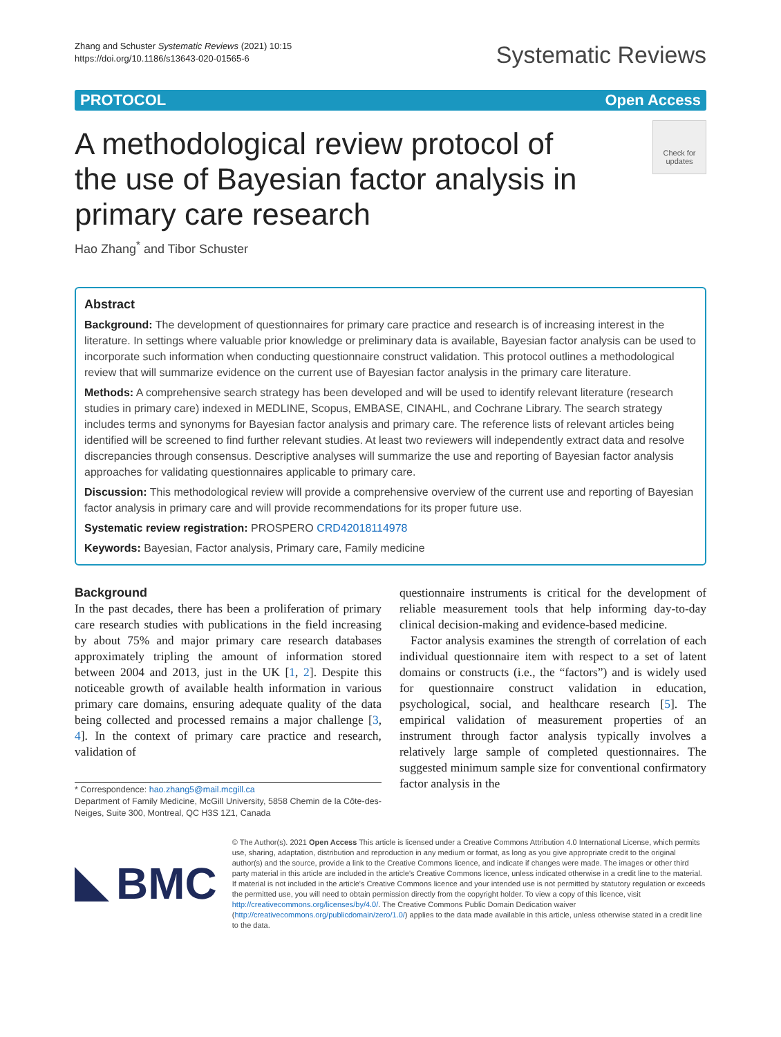Zhang and Schuster Systematic Reviews (2021) 10:15
https://doi.org/10.1186/s13643-020-01565-6
Systematic Reviews
PROTOCOL Open Access
A methodological review protocol of the use of Bayesian factor analysis in primary care research
Check for updates
Hao Zhang<sup>*</sup> and Tibor Schuster
Abstract
Background: The development of questionnaires for primary care practice and research is of increasing interest in the literature. In settings where valuable prior knowledge or preliminary data is available, Bayesian factor analysis can be used to incorporate such information when conducting questionnaire construct validation. This protocol outlines a methodological review that will summarize evidence on the current use of Bayesian factor analysis in the primary care literature.
Methods: A comprehensive search strategy has been developed and will be used to identify relevant literature (research studies in primary care) indexed in MEDLINE, Scopus, EMBASE, CINAHL, and Cochrane Library. The search strategy includes terms and synonyms for Bayesian factor analysis and primary care. The reference lists of relevant articles being identified will be screened to find further relevant studies. At least two reviewers will independently extract data and resolve discrepancies through consensus. Descriptive analyses will summarize the use and reporting of Bayesian factor analysis approaches for validating questionnaires applicable to primary care.
Discussion: This methodological review will provide a comprehensive overview of the current use and reporting of Bayesian factor analysis in primary care and will provide recommendations for its proper future use.
Systematic review registration: PROSPERO CRD42018114978
Keywords: Bayesian, Factor analysis, Primary care, Family medicine
Background
In the past decades, there has been a proliferation of primary care research studies with publications in the field increasing by about 75% and major primary care research databases approximately tripling the amount of information stored between 2004 and 2013, just in the UK [1, 2]. Despite this noticeable growth of available health information in various primary care domains, ensuring adequate quality of the data being collected and processed remains a major challenge [3, 4]. In the context of primary care practice and research, validation of
* Correspondence: hao.zhang5@mail.mcgill.ca
Department of Family Medicine, McGill University, 5858 Chemin de la Côte-des-Neiges, Suite 300, Montreal, QC H3S 1Z1, Canada
questionnaire instruments is critical for the development of reliable measurement tools that help informing day-to-day clinical decision-making and evidence-based medicine.
Factor analysis examines the strength of correlation of each individual questionnaire item with respect to a set of latent domains or constructs (i.e., the “factors”) and is widely used for questionnaire construct validation in education, psychological, social, and healthcare research [5]. The empirical validation of measurement properties of an instrument through factor analysis typically involves a relatively large sample of completed questionnaires. The suggested minimum sample size for conventional confirmatory factor analysis in the
BMC
© The Author(s). 2021 Open Access This article is licensed under a Creative Commons Attribution 4.0 International License, which permits use, sharing, adaptation, distribution and reproduction in any medium or format, as long as you give appropriate credit to the original author(s) and the source, provide a link to the Creative Commons licence, and indicate if changes were made. The images or other third party material in this article are included in the article's Creative Commons licence, unless indicated otherwise in a credit line to the material. If material is not included in the article's Creative Commons licence and your intended use is not permitted by statutory regulation or exceeds the permitted use, you will need to obtain permission directly from the copyright holder. To view a copy of this licence, visit http://creativecommons.org/licenses/by/4.0/. The Creative Commons Public Domain Dedication waiver (http://creativecommons.org/publicdomain/zero/1.0/) applies to the data made available in this article, unless otherwise stated in a credit line to the data.